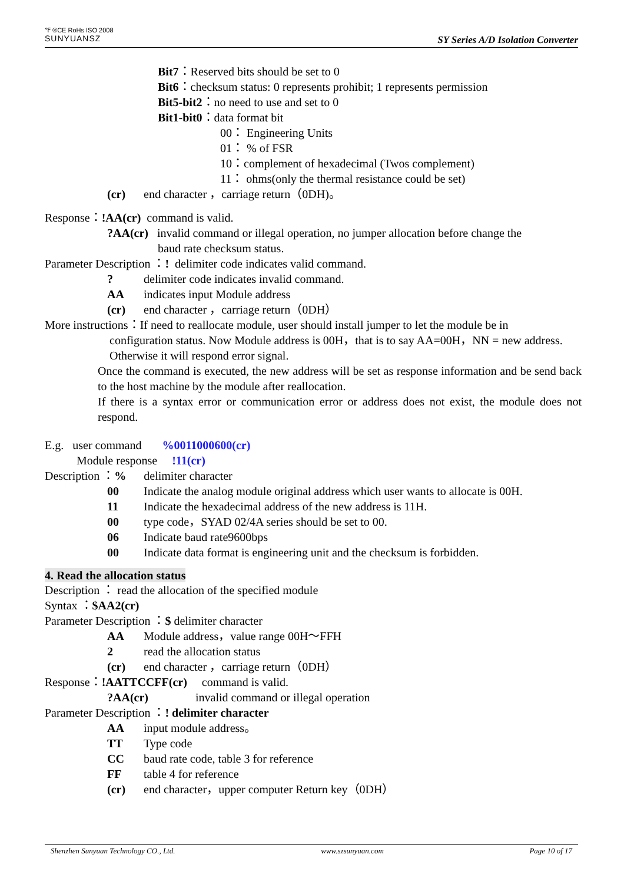℉ ®CE RoHs ISO 2008
SUNYUANSZ
SY Series A/D Isolation Converter
Bit7：Reserved bits should be set to 0
Bit6：checksum status: 0 represents prohibit; 1 represents permission
Bit5-bit2：no need to use and set to 0
Bit1-bit0：data format bit
00： Engineering Units
01： % of FSR
10：complement of hexadecimal (Twos complement)
11： ohms(only the thermal resistance could be set)
(cr) end character ，carriage return（0DH)。
Response：!AA(cr) command is valid.
?AA(cr) invalid command or illegal operation, no jumper allocation before change the
baud rate checksum status.
Parameter Description ：! delimiter code indicates valid command.
? delimiter code indicates invalid command.
AA indicates input Module address
(cr) end character ，carriage return（0DH）
More instructions：If need to reallocate module, user should install jumper to let the module be in
configuration status. Now Module address is 00H，that is to say AA=00H，NN = new address.
Otherwise it will respond error signal.
Once the command is executed, the new address will be set as response information and be send back to the host machine by the module after reallocation.
If there is a syntax error or communication error or address does not exist, the module does not respond.
E.g. user command %0011000600(cr)
Module response !11(cr)
Description ：% delimiter character
00 Indicate the analog module original address which user wants to allocate is 00H.
11 Indicate the hexadecimal address of the new address is 11H.
00 type code，SYAD 02/4A series should be set to 00.
06 Indicate baud rate9600bps
00 Indicate data format is engineering unit and the checksum is forbidden.
4. Read the allocation status
Description ： read the allocation of the specified module
Syntax ：$AA2(cr)
Parameter Description ：$ delimiter character
AA Module address，value range 00H～FFH
2 read the allocation status
(cr) end character ，carriage return（0DH）
Response：!AATTCCFF(cr) command is valid.
?AA(cr) invalid command or illegal operation
Parameter Description ：! delimiter character
AA input module address。
TT Type code
CC baud rate code, table 3 for reference
FF table 4 for reference
(cr) end character，upper computer Return key（0DH）
Shenzhen Sunyuan Technology CO., Ltd. www.szsunyuan.com Page 10 of 17